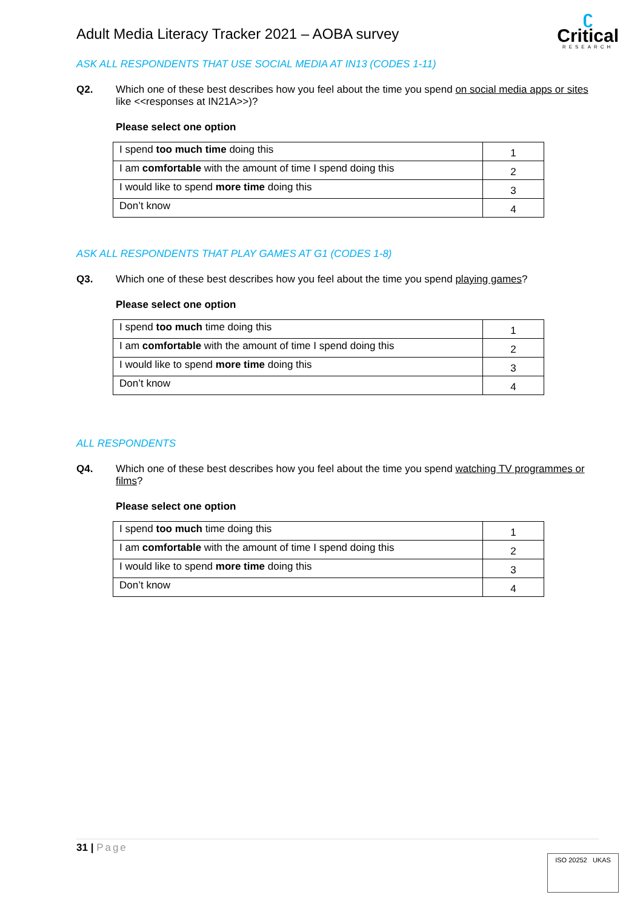Adult Media Literacy Tracker 2021 – AOBA survey
ʗ
Critical
RESEARCH
ASK ALL RESPONDENTS THAT USE SOCIAL MEDIA AT IN13 (CODES 1-11)
Q2. Which one of these best describes how you feel about the time you spend on social media apps or sites like <<responses at IN21A>>)?
Please select one option
| I spend too much time doing this | 1 |
| I am comfortable with the amount of time I spend doing this | 2 |
| I would like to spend more time doing this | 3 |
| Don’t know | 4 |
ASK ALL RESPONDENTS THAT PLAY GAMES AT G1 (CODES 1-8)
Q3. Which one of these best describes how you feel about the time you spend playing games?
Please select one option
| I spend too much time doing this | 1 |
| I am comfortable with the amount of time I spend doing this | 2 |
| I would like to spend more time doing this | 3 |
| Don’t know | 4 |
ALL RESPONDENTS
Q4. Which one of these best describes how you feel about the time you spend watching TV programmes or films?
Please select one option
| I spend too much time doing this | 1 |
| I am comfortable with the amount of time I spend doing this | 2 |
| I would like to spend more time doing this | 3 |
| Don’t know | 4 |
31 | Page
ISO 20252 UKAS